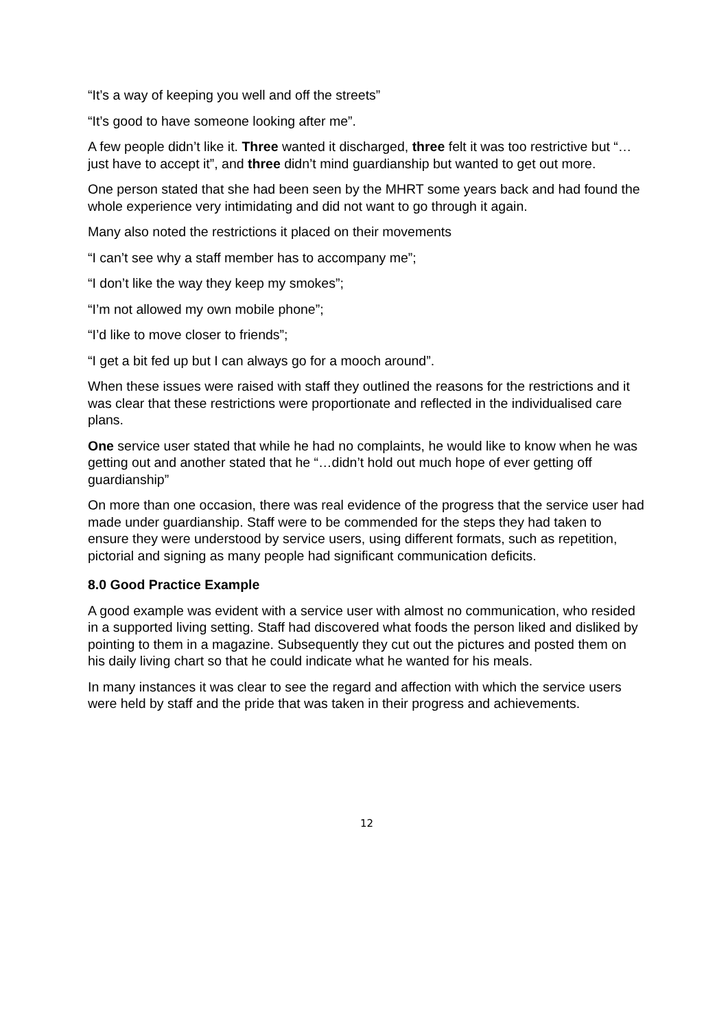“It’s a way of keeping you well and off the streets”
“It’s good to have someone looking after me”.
A few people didn’t like it. Three wanted it discharged, three felt it was too restrictive but “…just have to accept it”, and three didn’t mind guardianship but wanted to get out more.
One person stated that she had been seen by the MHRT some years back and had found the whole experience very intimidating and did not want to go through it again.
Many also noted the restrictions it placed on their movements
“I can’t see why a staff member has to accompany me”;
“I don’t like the way they keep my smokes”;
“I’m not allowed my own mobile phone”;
“I’d like to move closer to friends”;
“I get a bit fed up but I can always go for a mooch around”.
When these issues were raised with staff they outlined the reasons for the restrictions and it was clear that these restrictions were proportionate and reflected in the individualised care plans.
One service user stated that while he had no complaints, he would like to know when he was getting out and another stated that he “…didn’t hold out much hope of ever getting off guardianship”
On more than one occasion, there was real evidence of the progress that the service user had made under guardianship. Staff were to be commended for the steps they had taken to ensure they were understood by service users, using different formats, such as repetition, pictorial and signing as many people had significant communication deficits.
8.0 Good Practice Example
A good example was evident with a service user with almost no communication, who resided in a supported living setting. Staff had discovered what foods the person liked and disliked by pointing to them in a magazine. Subsequently they cut out the pictures and posted them on his daily living chart so that he could indicate what he wanted for his meals.
In many instances it was clear to see the regard and affection with which the service users were held by staff and the pride that was taken in their progress and achievements.
12